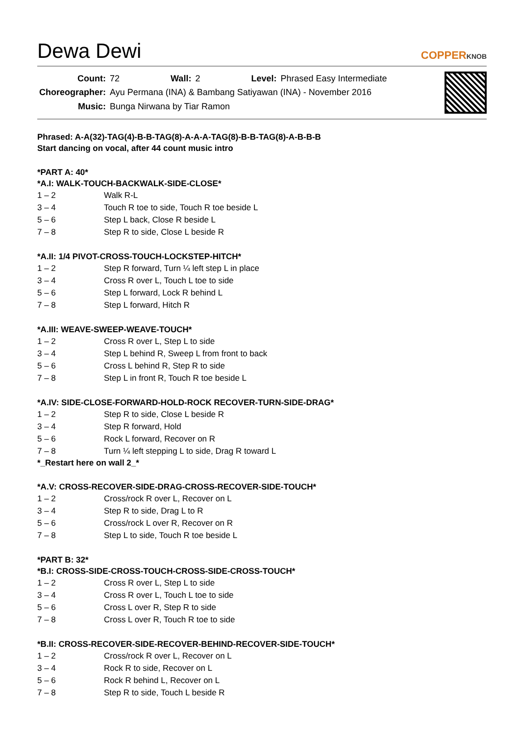Dewa Dewi
COPPERKNOB
| Count: | 72 | Wall: | 2 | Level: | Phrased Easy Intermediate |
| Choreographer: | Ayu Permana (INA) & Bambang Satiyawan (INA) - November 2016 | | | | |
| Music: | Bunga Nirwana by Tiar Ramon | | | | |
Phrased: A-A(32)-TAG(4)-B-B-TAG(8)-A-A-A-TAG(8)-B-B-TAG(8)-A-B-B-B
Start dancing on vocal, after 44 count music intro
*PART A: 40*
*A.I: WALK-TOUCH-BACKWALK-SIDE-CLOSE*
| 1 – 2 | Walk R-L |
| 3 – 4 | Touch R toe to side, Touch R toe beside L |
| 5 – 6 | Step L back, Close R beside L |
| 7 – 8 | Step R to side, Close L beside R |
*A.II: 1/4 PIVOT-CROSS-TOUCH-LOCKSTEP-HITCH*
| 1 – 2 | Step R forward, Turn ¼ left step L in place |
| 3 – 4 | Cross R over L, Touch L toe to side |
| 5 – 6 | Step L forward, Lock R behind L |
| 7 – 8 | Step L forward, Hitch R |
*A.III: WEAVE-SWEEP-WEAVE-TOUCH*
| 1 – 2 | Cross R over L, Step L to side |
| 3 – 4 | Step L behind R, Sweep L from front to back |
| 5 – 6 | Cross L behind R, Step R to side |
| 7 – 8 | Step L in front R, Touch R toe beside L |
*A.IV: SIDE-CLOSE-FORWARD-HOLD-ROCK RECOVER-TURN-SIDE-DRAG*
| 1 – 2 | Step R to side, Close L beside R |
| 3 – 4 | Step R forward, Hold |
| 5 – 6 | Rock L forward, Recover on R |
| 7 – 8 | Turn ¼ left stepping L to side, Drag R toward L |
*_Restart here on wall 2_*
*A.V: CROSS-RECOVER-SIDE-DRAG-CROSS-RECOVER-SIDE-TOUCH*
| 1 – 2 | Cross/rock R over L, Recover on L |
| 3 – 4 | Step R to side, Drag L to R |
| 5 – 6 | Cross/rock L over R, Recover on R |
| 7 – 8 | Step L to side, Touch R toe beside L |
*PART B: 32*
*B.I: CROSS-SIDE-CROSS-TOUCH-CROSS-SIDE-CROSS-TOUCH*
| 1 – 2 | Cross R over L, Step L to side |
| 3 – 4 | Cross R over L, Touch L toe to side |
| 5 – 6 | Cross L over R, Step R to side |
| 7 – 8 | Cross L over R, Touch R toe to side |
*B.II: CROSS-RECOVER-SIDE-RECOVER-BEHIND-RECOVER-SIDE-TOUCH*
| 1 – 2 | Cross/rock R over L, Recover on L |
| 3 – 4 | Rock R to side, Recover on L |
| 5 – 6 | Rock R behind L, Recover on L |
| 7 – 8 | Step R to side, Touch L beside R |